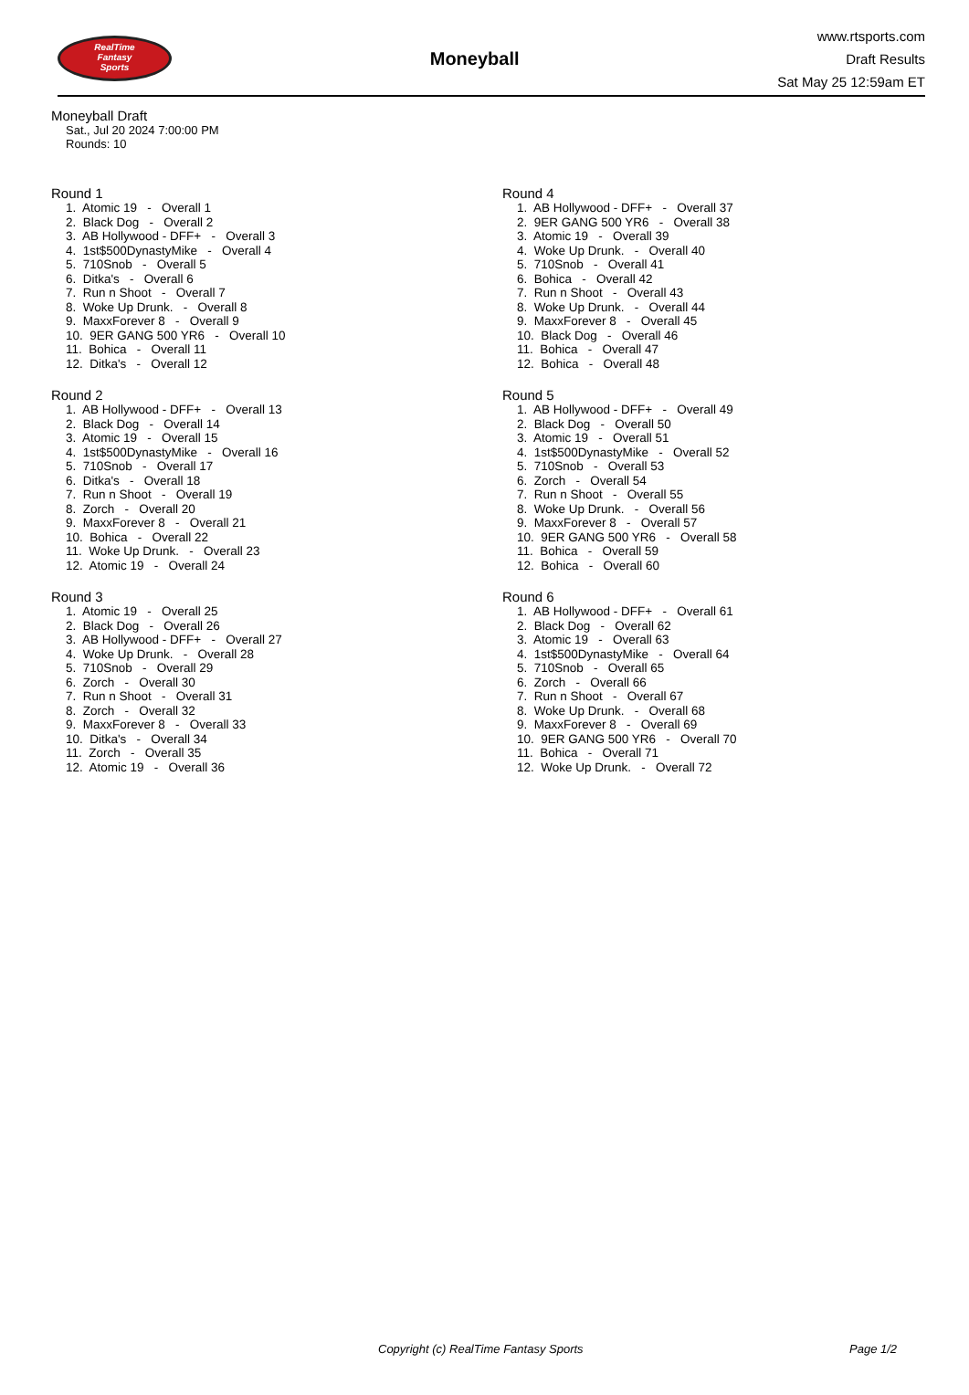RealTime
Fantasy
Sports
Moneyball
www.rtsports.com
Draft Results
Sat May 25 12:59am ET
Moneyball Draft
Sat., Jul 20 2024 7:00:00 PM
Rounds: 10
Round 1
1. Atomic 19 - Overall 1 2. Black Dog - Overall 2 3. AB Hollywood - DFF+ - Overall 3 4. 1st$500DynastyMike - Overall 4 5. 710Snob - Overall 5 6. Ditka's - Overall 6 7. Run n Shoot - Overall 7 8. Woke Up Drunk. - Overall 8 9. MaxxForever 8 - Overall 9 10. 9ER GANG 500 YR6 - Overall 10 11. Bohica - Overall 11 12. Ditka's - Overall 12
Round 2
1. AB Hollywood - DFF+ - Overall 13 2. Black Dog - Overall 14 3. Atomic 19 - Overall 15 4. 1st$500DynastyMike - Overall 16 5. 710Snob - Overall 17 6. Ditka's - Overall 18 7. Run n Shoot - Overall 19 8. Zorch - Overall 20 9. MaxxForever 8 - Overall 21 10. Bohica - Overall 22 11. Woke Up Drunk. - Overall 23 12. Atomic 19 - Overall 24
Round 3
1. Atomic 19 - Overall 25 2. Black Dog - Overall 26 3. AB Hollywood - DFF+ - Overall 27 4. Woke Up Drunk. - Overall 28 5. 710Snob - Overall 29 6. Zorch - Overall 30 7. Run n Shoot - Overall 31 8. Zorch - Overall 32 9. MaxxForever 8 - Overall 33 10. Ditka's - Overall 34 11. Zorch - Overall 35 12. Atomic 19 - Overall 36
Round 4
1. AB Hollywood - DFF+ - Overall 37 2. 9ER GANG 500 YR6 - Overall 38 3. Atomic 19 - Overall 39 4. Woke Up Drunk. - Overall 40 5. 710Snob - Overall 41 6. Bohica - Overall 42 7. Run n Shoot - Overall 43 8. Woke Up Drunk. - Overall 44 9. MaxxForever 8 - Overall 45 10. Black Dog - Overall 46 11. Bohica - Overall 47 12. Bohica - Overall 48
Round 5
1. AB Hollywood - DFF+ - Overall 49 2. Black Dog - Overall 50 3. Atomic 19 - Overall 51 4. 1st$500DynastyMike - Overall 52 5. 710Snob - Overall 53 6. Zorch - Overall 54 7. Run n Shoot - Overall 55 8. Woke Up Drunk. - Overall 56 9. MaxxForever 8 - Overall 57 10. 9ER GANG 500 YR6 - Overall 58 11. Bohica - Overall 59 12. Bohica - Overall 60
Round 6
1. AB Hollywood - DFF+ - Overall 61 2. Black Dog - Overall 62 3. Atomic 19 - Overall 63 4. 1st$500DynastyMike - Overall 64 5. 710Snob - Overall 65 6. Zorch - Overall 66 7. Run n Shoot - Overall 67 8. Woke Up Drunk. - Overall 68 9. MaxxForever 8 - Overall 69 10. 9ER GANG 500 YR6 - Overall 70 11. Bohica - Overall 71 12. Woke Up Drunk. - Overall 72
Copyright (c) RealTime Fantasy Sports Page 1/2